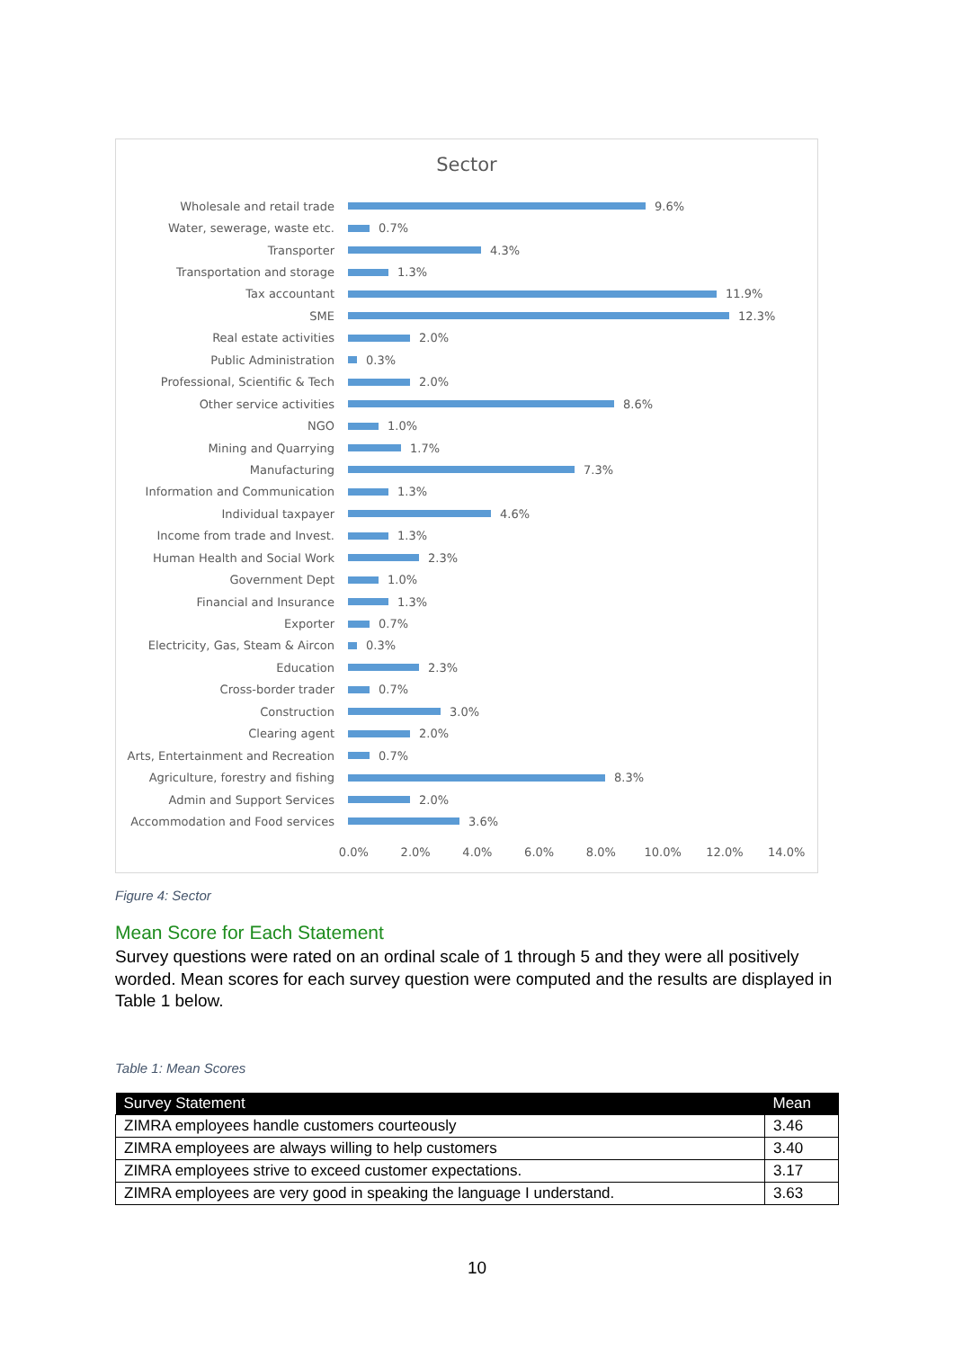Sector
Wholesale and retail trade
9.6%
Water, sewerage, waste etc.
0.7%
Transporter
4.3%
Transportation and storage
1.3%
Tax accountant
11.9%
SME
12.3%
Real estate activities
2.0%
Public Administration
0.3%
Professional, Scientific & Tech
2.0%
Other service activities
8.6%
NGO
1.0%
Mining and Quarrying
1.7%
Manufacturing
7.3%
Information and Communication
1.3%
Individual taxpayer
4.6%
Income from trade and Invest.
1.3%
Human Health and Social Work
2.3%
Government Dept
1.0%
Financial and Insurance
1.3%
Exporter
0.7%
Electricity, Gas, Steam & Aircon
0.3%
Education
2.3%
Cross-border trader
0.7%
Construction
3.0%
Clearing agent
2.0%
Arts, Entertainment and Recreation
0.7%
Agriculture, forestry and fishing
8.3%
Admin and Support Services
2.0%
Accommodation and Food services
3.6%
0.0% 2.0% 4.0% 6.0% 8.0% 10.0% 12.0% 14.0%
Figure 4: Sector
Mean Score for Each Statement
Survey questions were rated on an ordinal scale of 1 through 5 and they were all positively worded. Mean scores for each survey question were computed and the results are displayed in Table 1 below.
Table 1: Mean Scores
| Survey Statement | Mean |
| --- | --- |
| ZIMRA employees handle customers courteously | 3.46 |
| ZIMRA employees are always willing to help customers | 3.40 |
| ZIMRA employees strive to exceed customer expectations. | 3.17 |
| ZIMRA employees are very good in speaking the language I understand. | 3.63 |
10